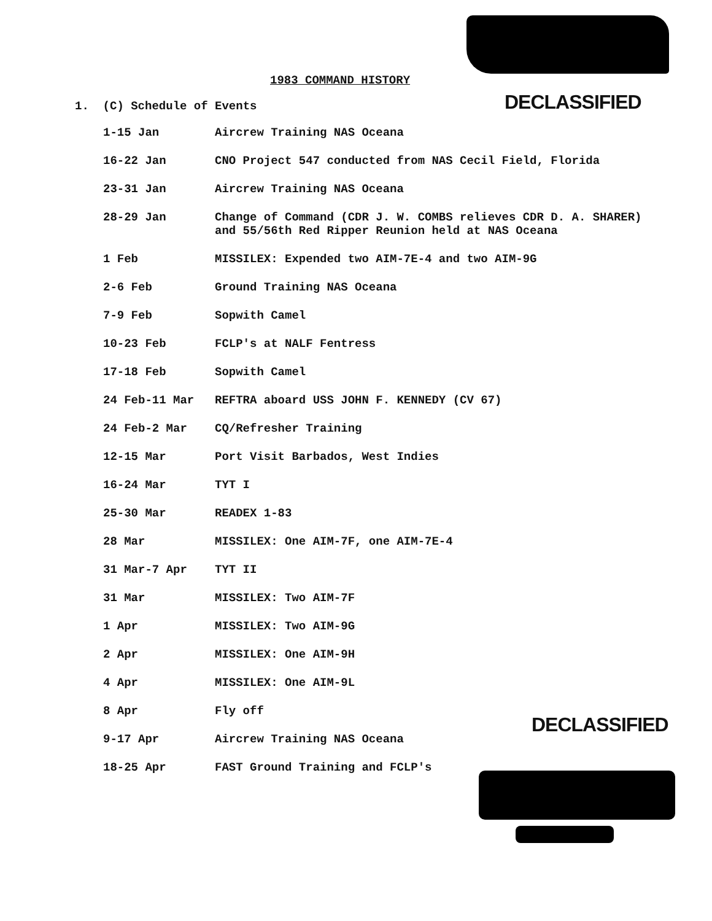1983 COMMAND HISTORY
DECLASSIFIED
1. (C) Schedule of Events
| 1-15 Jan | Aircrew Training NAS Oceana |
| 16-22 Jan | CNO Project 547 conducted from NAS Cecil Field, Florida |
| 23-31 Jan | Aircrew Training NAS Oceana |
| 28-29 Jan | Change of Command (CDR J. W. COMBS relieves CDR D. A. SHARER) and 55/56th Red Ripper Reunion held at NAS Oceana |
| 1 Feb | MISSILEX: Expended two AIM-7E-4 and two AIM-9G |
| 2-6 Feb | Ground Training NAS Oceana |
| 7-9 Feb | Sopwith Camel |
| 10-23 Feb | FCLP's at NALF Fentress |
| 17-18 Feb | Sopwith Camel |
| 24 Feb-11 Mar | REFTRA aboard USS JOHN F. KENNEDY (CV 67) |
| 24 Feb-2 Mar | CQ/Refresher Training |
| 12-15 Mar | Port Visit Barbados, West Indies |
| 16-24 Mar | TYT I |
| 25-30 Mar | READEX 1-83 |
| 28 Mar | MISSILEX: One AIM-7F, one AIM-7E-4 |
| 31 Mar-7 Apr | TYT II |
| 31 Mar | MISSILEX: Two AIM-7F |
| 1 Apr | MISSILEX: Two AIM-9G |
| 2 Apr | MISSILEX: One AIM-9H |
| 4 Apr | MISSILEX: One AIM-9L |
| 8 Apr | Fly off |
| 9-17 Apr | Aircrew Training NAS Oceana |
| 18-25 Apr | FAST Ground Training and FCLP's |
DECLASSIFIED